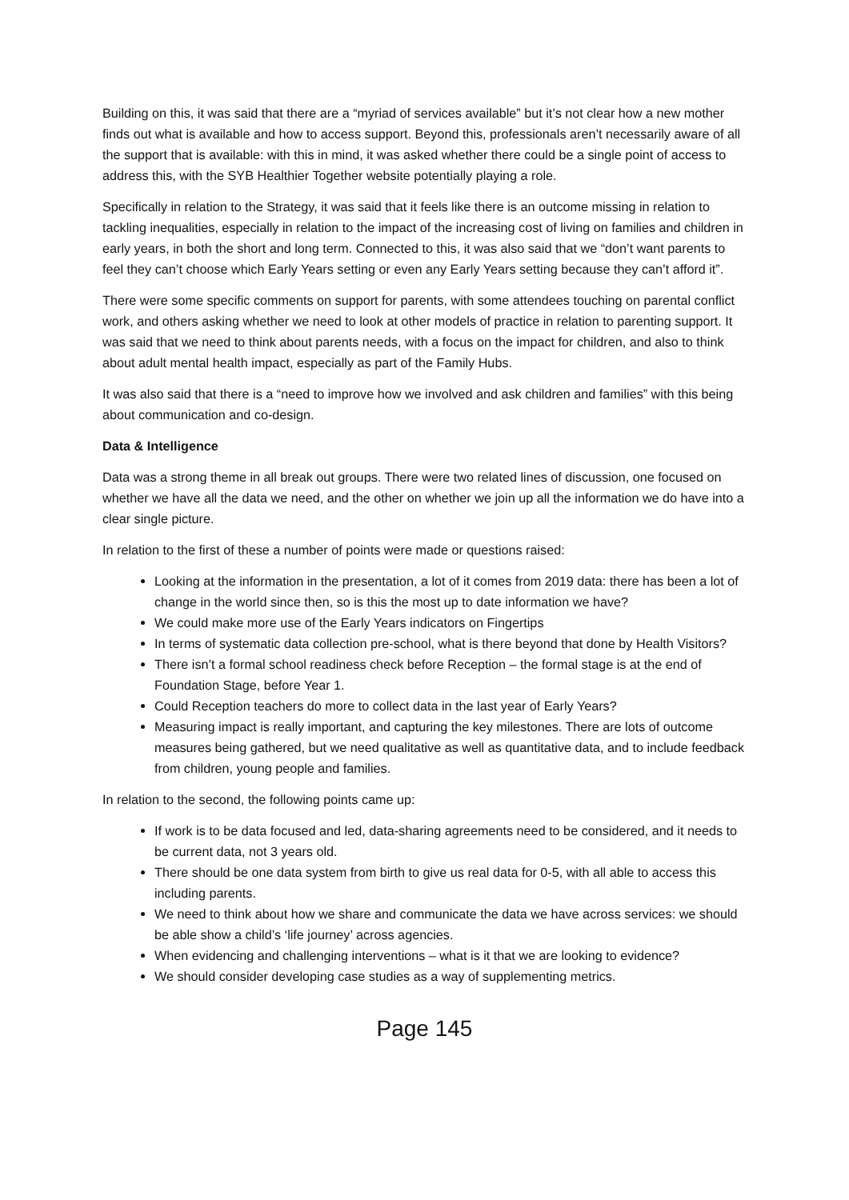Building on this, it was said that there are a “myriad of services available” but it’s not clear how a new mother finds out what is available and how to access support. Beyond this, professionals aren’t necessarily aware of all the support that is available: with this in mind, it was asked whether there could be a single point of access to address this, with the SYB Healthier Together website potentially playing a role.
Specifically in relation to the Strategy, it was said that it feels like there is an outcome missing in relation to tackling inequalities, especially in relation to the impact of the increasing cost of living on families and children in early years, in both the short and long term. Connected to this, it was also said that we “don’t want parents to feel they can’t choose which Early Years setting or even any Early Years setting because they can’t afford it”.
There were some specific comments on support for parents, with some attendees touching on parental conflict work, and others asking whether we need to look at other models of practice in relation to parenting support. It was said that we need to think about parents needs, with a focus on the impact for children, and also to think about adult mental health impact, especially as part of the Family Hubs.
It was also said that there is a “need to improve how we involved and ask children and families” with this being about communication and co-design.
Data & Intelligence
Data was a strong theme in all break out groups. There were two related lines of discussion, one focused on whether we have all the data we need, and the other on whether we join up all the information we do have into a clear single picture.
In relation to the first of these a number of points were made or questions raised:
Looking at the information in the presentation, a lot of it comes from 2019 data: there has been a lot of change in the world since then, so is this the most up to date information we have?
We could make more use of the Early Years indicators on Fingertips
In terms of systematic data collection pre-school, what is there beyond that done by Health Visitors?
There isn’t a formal school readiness check before Reception – the formal stage is at the end of Foundation Stage, before Year 1.
Could Reception teachers do more to collect data in the last year of Early Years?
Measuring impact is really important, and capturing the key milestones. There are lots of outcome measures being gathered, but we need qualitative as well as quantitative data, and to include feedback from children, young people and families.
In relation to the second, the following points came up:
If work is to be data focused and led, data-sharing agreements need to be considered, and it needs to be current data, not 3 years old.
There should be one data system from birth to give us real data for 0-5, with all able to access this including parents.
We need to think about how we share and communicate the data we have across services: we should be able show a child’s ‘life journey’ across agencies.
When evidencing and challenging interventions – what is it that we are looking to evidence?
We should consider developing case studies as a way of supplementing metrics.
Page 145